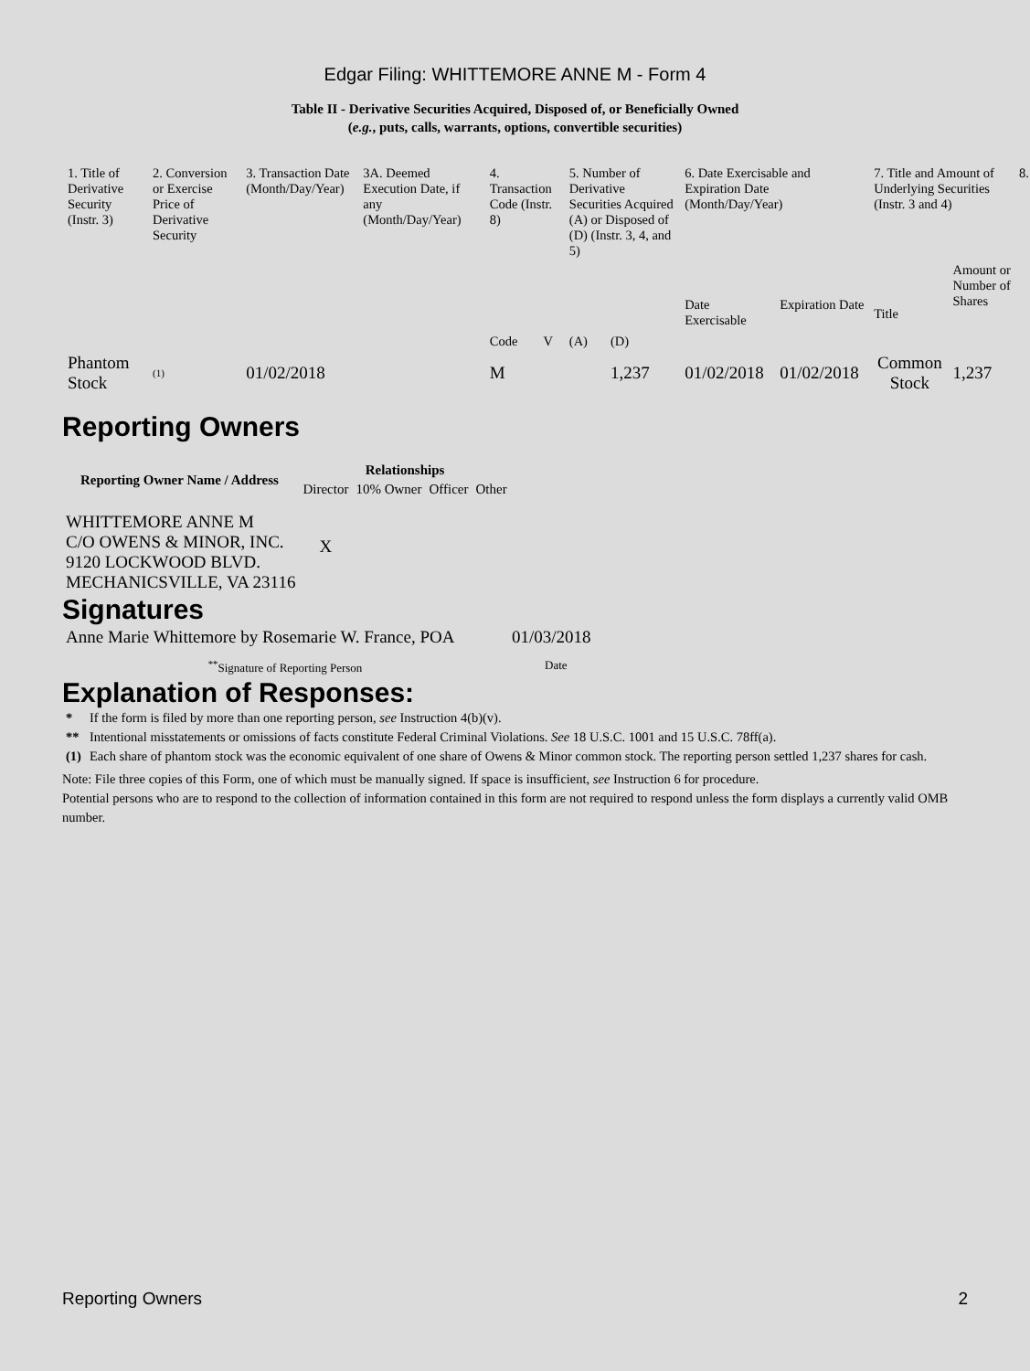Edgar Filing: WHITTEMORE ANNE M - Form 4
Table II - Derivative Securities Acquired, Disposed of, or Beneficially Owned
(e.g., puts, calls, warrants, options, convertible securities)
| 1. Title of Derivative Security (Instr. 3) | 2. Conversion or Exercise Price of Derivative Security | 3. Transaction Date (Month/Day/Year) | 3A. Deemed Execution Date, if any (Month/Day/Year) | 4. Transaction Code (Instr. 8) | | 5. Number of Derivative Securities Acquired (A) or Disposed of (D) (Instr. 3, 4, and 5) | | 6. Date Exercisable and Expiration Date (Month/Day/Year) | | 7. Title and Amount of Underlying Securities (Instr. 3 and 4) | | 8. |
| | | | | Code | V | (A) | (D) | Date Exercisable | Expiration Date | Title | Amount or Number of Shares | |
| Phantom Stock | (1) | 01/02/2018 | | M | | | 1,237 | 01/02/2018 | 01/02/2018 | Common Stock | 1,237 | |
Reporting Owners
| Reporting Owner Name / Address | Relationships | | | |
| --- | --- | --- | --- | --- |
| | Director | 10% Owner | Officer | Other |
| WHITTEMORE ANNE M C/O OWENS & MINOR, INC. 9120 LOCKWOOD BLVD. MECHANICSVILLE, VA 23116 | X | | | |
Signatures
| Anne Marie Whittemore by Rosemarie W. France, POA | 01/03/2018 |
| <sup>**</sup> Signature of Reporting Person | Date |
Explanation of Responses:
| * | If the form is filed by more than one reporting person, see Instruction 4(b)(v). |
| ** | Intentional misstatements or omissions of facts constitute Federal Criminal Violations. See 18 U.S.C. 1001 and 15 U.S.C. 78ff(a). |
| (1) | Each share of phantom stock was the economic equivalent of one share of Owens & Minor common stock. The reporting person settled 1,237 shares for cash. |
Note: File three copies of this Form, one of which must be manually signed. If space is insufficient, see Instruction 6 for procedure.
Potential persons who are to respond to the collection of information contained in this form are not required to respond unless the form displays a currently valid OMB number.
Reporting Owners 2